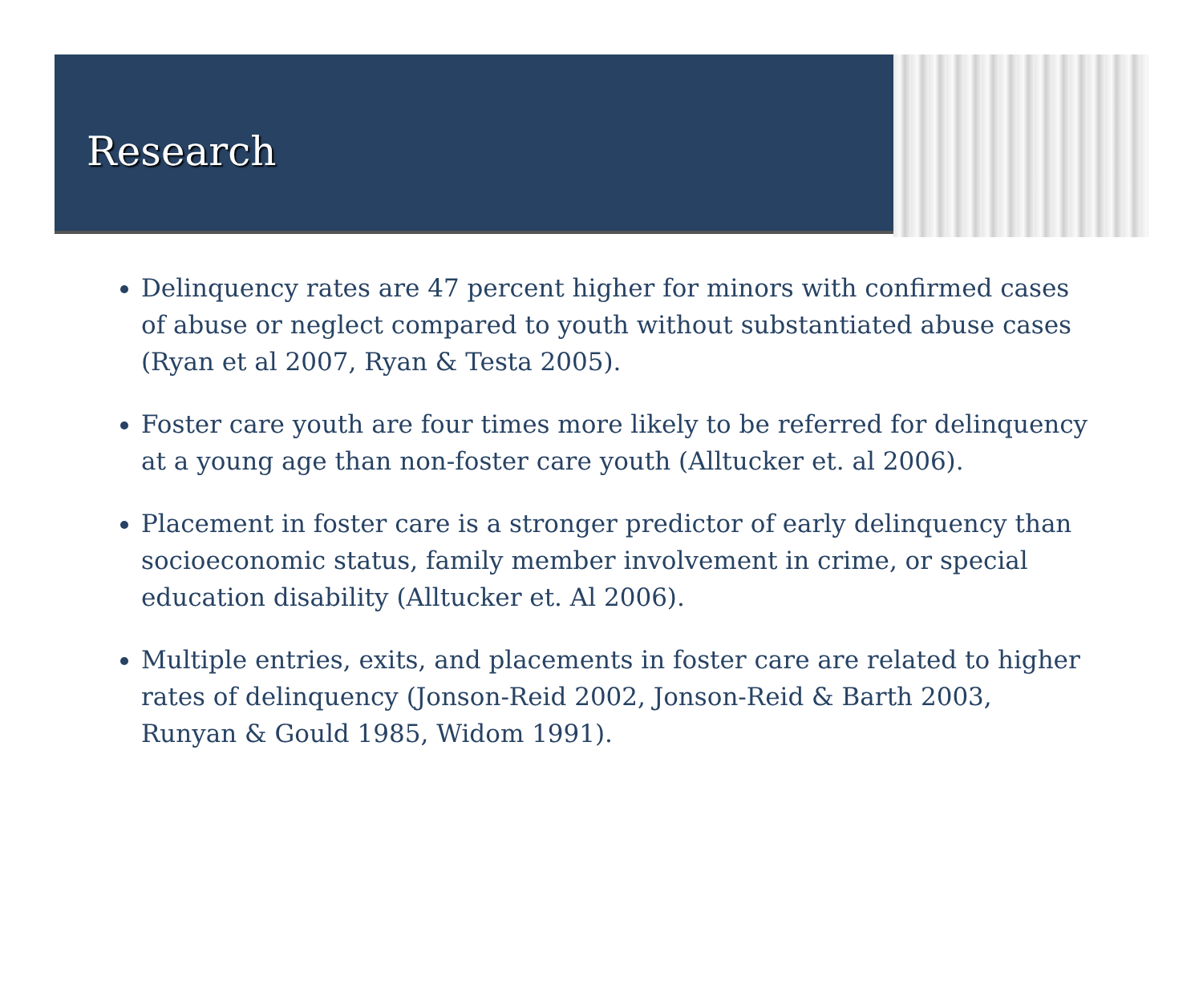Research
Delinquency rates are 47 percent higher for minors with confirmed cases of abuse or neglect compared to youth without substantiated abuse cases (Ryan et al 2007, Ryan & Testa 2005).
Foster care youth are four times more likely to be referred for delinquency at a young age than non-foster care youth (Alltucker et. al 2006).
Placement in foster care is a stronger predictor of early delinquency than socioeconomic status, family member involvement in crime, or special education disability (Alltucker et. Al 2006).
Multiple entries, exits, and placements in foster care are related to higher rates of delinquency (Jonson-Reid 2002, Jonson-Reid & Barth 2003, Runyan & Gould 1985, Widom 1991).